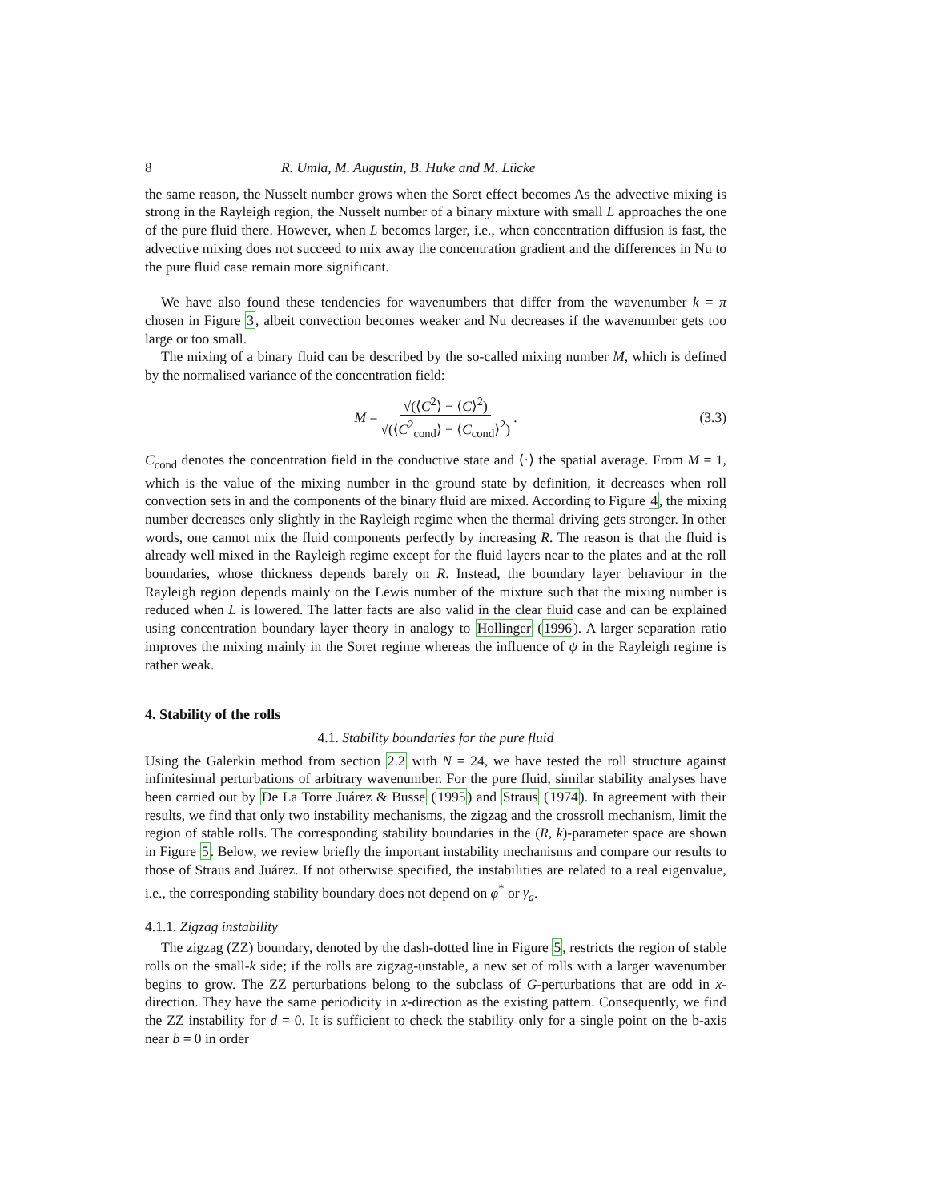8 R. Umla, M. Augustin, B. Huke and M. Lücke
the same reason, the Nusselt number grows when the Soret effect becomes As the advective mixing is strong in the Rayleigh region, the Nusselt number of a binary mixture with small L approaches the one of the pure fluid there. However, when L becomes larger, i.e., when concentration diffusion is fast, the advective mixing does not succeed to mix away the concentration gradient and the differences in Nu to the pure fluid case remain more significant.
We have also found these tendencies for wavenumbers that differ from the wavenumber k = π chosen in Figure 3, albeit convection becomes weaker and Nu decreases if the wavenumber gets too large or too small.
The mixing of a binary fluid can be described by the so-called mixing number M, which is defined by the normalised variance of the concentration field:
M = √(⟨C<sup>2</sup>⟩ − ⟨C⟩<sup>2</sup>) √(⟨C<sup>2</sup><sub>cond</sub>⟩ − ⟨C<sub>cond</sub>⟩<sup>2</sup>). (3.3)
C<sub>cond</sub> denotes the concentration field in the conductive state and ⟨·⟩ the spatial average. From M = 1, which is the value of the mixing number in the ground state by definition, it decreases when roll convection sets in and the components of the binary fluid are mixed. According to Figure 4, the mixing number decreases only slightly in the Rayleigh regime when the thermal driving gets stronger. In other words, one cannot mix the fluid components perfectly by increasing R. The reason is that the fluid is already well mixed in the Rayleigh regime except for the fluid layers near to the plates and at the roll boundaries, whose thickness depends barely on R. Instead, the boundary layer behaviour in the Rayleigh region depends mainly on the Lewis number of the mixture such that the mixing number is reduced when L is lowered. The latter facts are also valid in the clear fluid case and can be explained using concentration boundary layer theory in analogy to Hollinger (1996). A larger separation ratio improves the mixing mainly in the Soret regime whereas the influence of ψ in the Rayleigh regime is rather weak.
4. Stability of the rolls
4.1. Stability boundaries for the pure fluid
Using the Galerkin method from section 2.2 with N = 24, we have tested the roll structure against infinitesimal perturbations of arbitrary wavenumber. For the pure fluid, similar stability analyses have been carried out by De La Torre Juárez & Busse (1995) and Straus (1974). In agreement with their results, we find that only two instability mechanisms, the zigzag and the crossroll mechanism, limit the region of stable rolls. The corresponding stability boundaries in the (R, k)-parameter space are shown in Figure 5. Below, we review briefly the important instability mechanisms and compare our results to those of Straus and Juárez. If not otherwise specified, the instabilities are related to a real eigenvalue, i.e., the corresponding stability boundary does not depend on φ<sup>*</sup> or γ<sub>a</sub>.
4.1.1. Zigzag instability
The zigzag (ZZ) boundary, denoted by the dash-dotted line in Figure 5, restricts the region of stable rolls on the small-k side; if the rolls are zigzag-unstable, a new set of rolls with a larger wavenumber begins to grow. The ZZ perturbations belong to the subclass of G-perturbations that are odd in x-direction. They have the same periodicity in x-direction as the existing pattern. Consequently, we find the ZZ instability for d = 0. It is sufficient to check the stability only for a single point on the b-axis near b = 0 in order